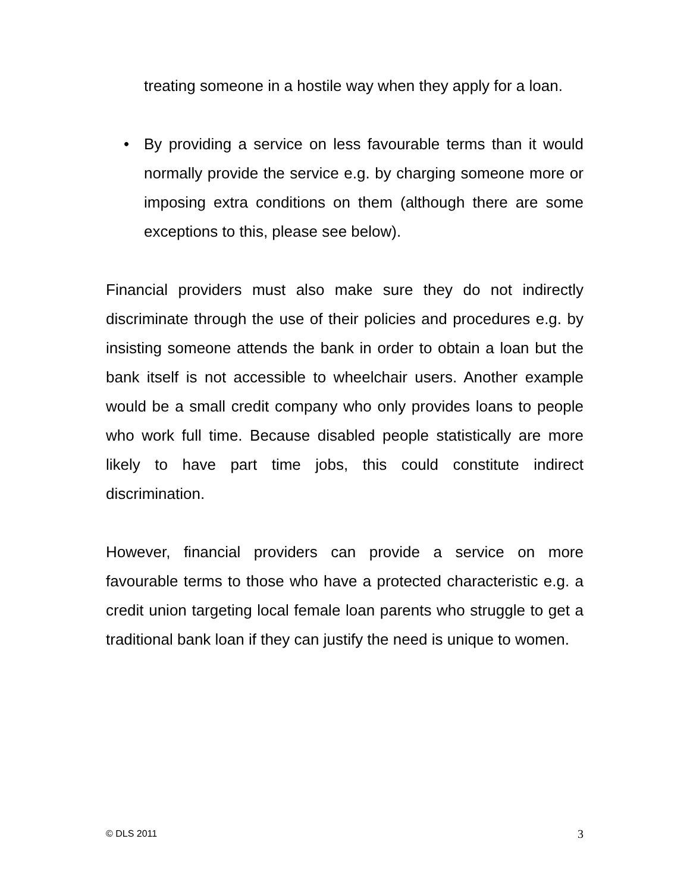treating someone in a hostile way when they apply for a loan.
• By providing a service on less favourable terms than it would normally provide the service e.g. by charging someone more or imposing extra conditions on them (although there are some exceptions to this, please see below).
Financial providers must also make sure they do not indirectly discriminate through the use of their policies and procedures e.g. by insisting someone attends the bank in order to obtain a loan but the bank itself is not accessible to wheelchair users. Another example would be a small credit company who only provides loans to people who work full time. Because disabled people statistically are more likely to have part time jobs, this could constitute indirect discrimination.
However, financial providers can provide a service on more favourable terms to those who have a protected characteristic e.g. a credit union targeting local female loan parents who struggle to get a traditional bank loan if they can justify the need is unique to women.
© DLS 2011 3